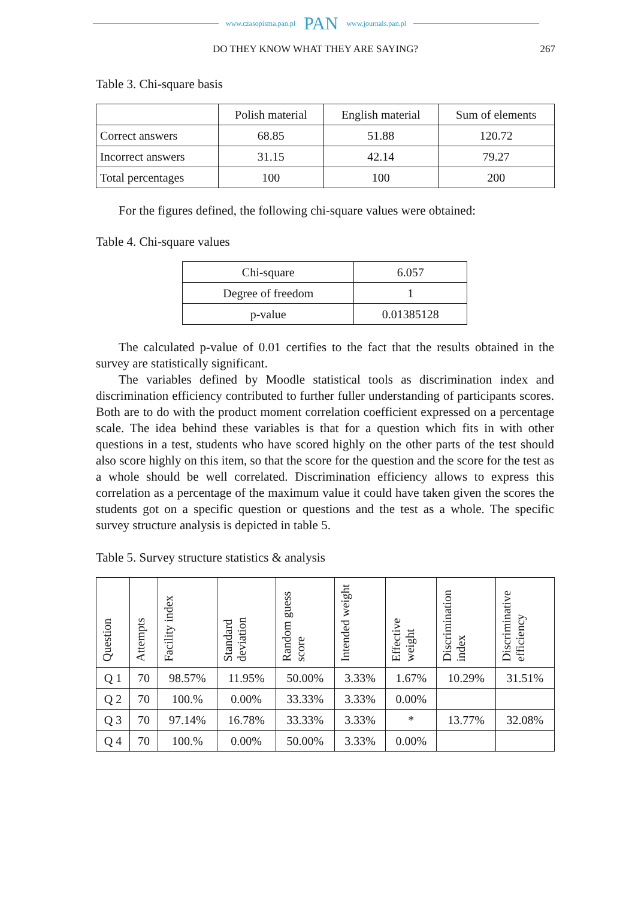www.czasopisma.pan.pl PAN www.journals.pan.pl
DO THEY KNOW WHAT THEY ARE SAYING? 267
Table 3. Chi-square basis
| | Polish material | English material | Sum of elements |
| --- | --- | --- | --- |
| Correct answers | 68.85 | 51.88 | 120.72 |
| Incorrect answers | 31.15 | 42.14 | 79.27 |
| Total percentages | 100 | 100 | 200 |
For the figures defined, the following chi-square values were obtained:
Table 4. Chi-square values
| Chi-square | 6.057 |
| Degree of freedom | 1 |
| p-value | 0.01385128 |
The calculated p-value of 0.01 certifies to the fact that the results obtained in the survey are statistically significant.
The variables defined by Moodle statistical tools as discrimination index and discrimination efficiency contributed to further fuller understanding of participants scores. Both are to do with the product moment correlation coefficient expressed on a percentage scale. The idea behind these variables is that for a question which fits in with other questions in a test, students who have scored highly on the other parts of the test should also score highly on this item, so that the score for the question and the score for the test as a whole should be well correlated. Discrimination efficiency allows to express this correlation as a percentage of the maximum value it could have taken given the scores the students got on a specific question or questions and the test as a whole. The specific survey structure analysis is depicted in table 5.
Table 5. Survey structure statistics & analysis
| Question | Attempts | Facility index | Standard deviation | Random guess score | Intended weight | Effective weight | Discrimination index | Discriminative efficiency |
| --- | --- | --- | --- | --- | --- | --- | --- | --- |
| Q 1 | 70 | 98.57% | 11.95% | 50.00% | 3.33% | 1.67% | 10.29% | 31.51% |
| Q 2 | 70 | 100.% | 0.00% | 33.33% | 3.33% | 0.00% | | |
| Q 3 | 70 | 97.14% | 16.78% | 33.33% | 3.33% | * | 13.77% | 32.08% |
| Q 4 | 70 | 100.% | 0.00% | 50.00% | 3.33% | 0.00% | | |